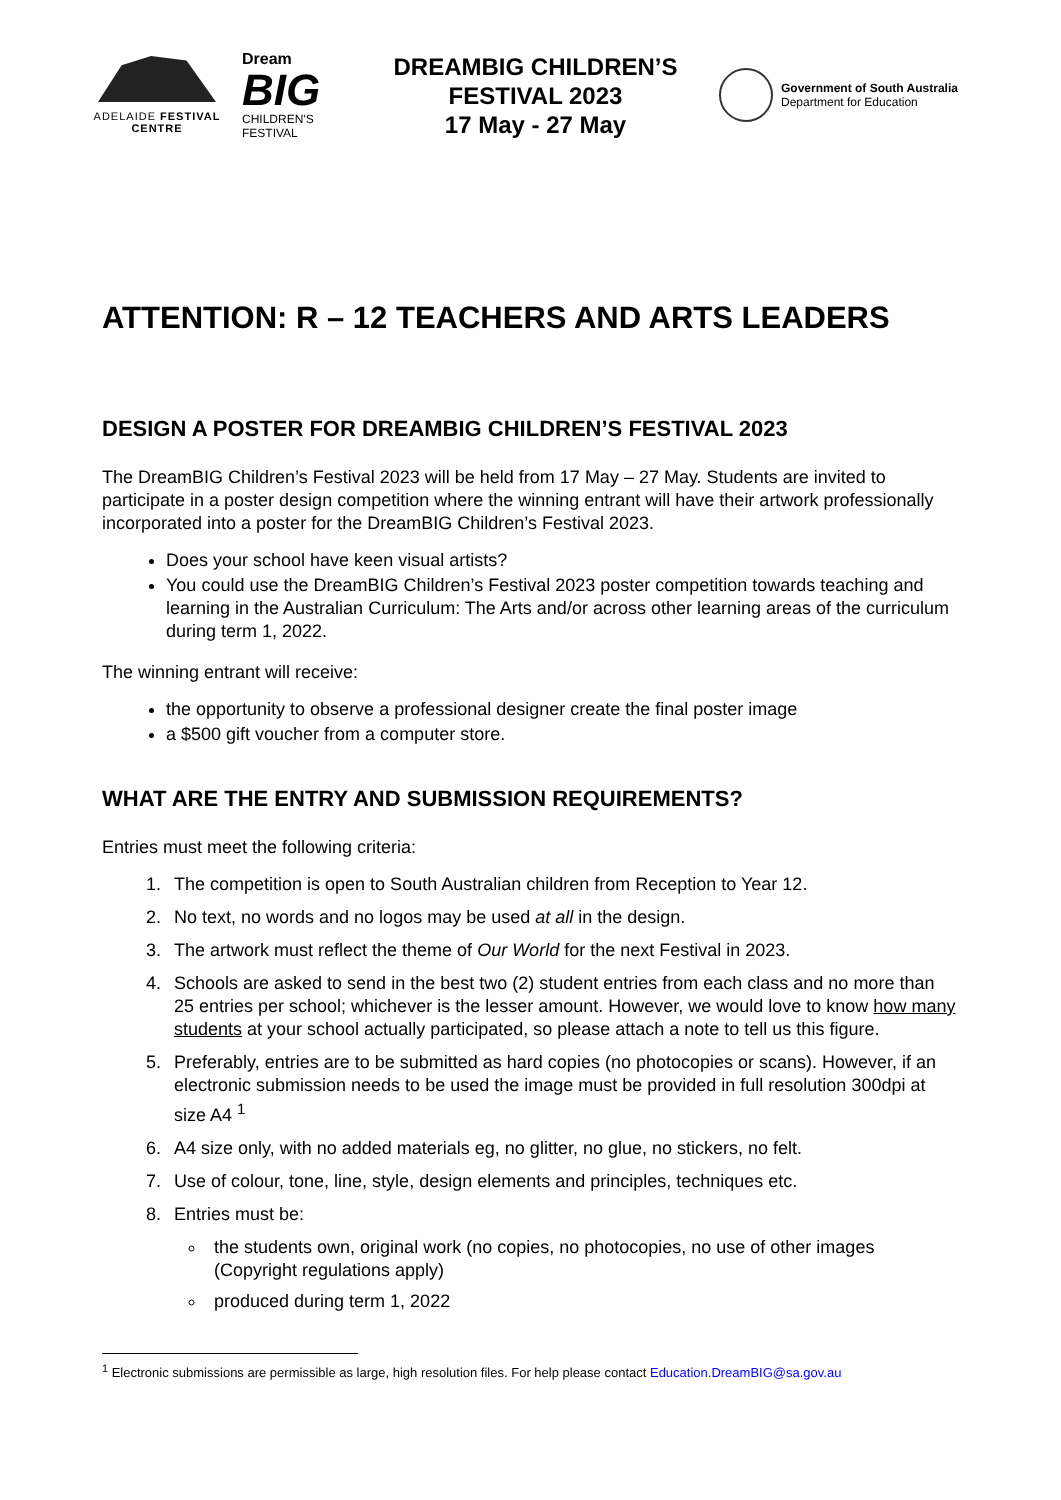ADELAIDE FESTIVAL CENTRE
Dream
BIG
CHILDREN'S
FESTIVAL
DREAMBIG CHILDREN’S
FESTIVAL 2023
17 May - 27 May
Government of South Australia
Department for Education
ATTENTION: R – 12 TEACHERS AND ARTS LEADERS
DESIGN A POSTER FOR DREAMBIG CHILDREN’S FESTIVAL 2023
The DreamBIG Children’s Festival 2023 will be held from 17 May – 27 May. Students are invited to participate in a poster design competition where the winning entrant will have their artwork professionally incorporated into a poster for the DreamBIG Children’s Festival 2023.
Does your school have keen visual artists?
You could use the DreamBIG Children’s Festival 2023 poster competition towards teaching and learning in the Australian Curriculum: The Arts and/or across other learning areas of the curriculum during term 1, 2022.
The winning entrant will receive:
the opportunity to observe a professional designer create the final poster image
a $500 gift voucher from a computer store.
WHAT ARE THE ENTRY AND SUBMISSION REQUIREMENTS?
Entries must meet the following criteria:
1. The competition is open to South Australian children from Reception to Year 12.
2. No text, no words and no logos may be used at all in the design.
3. The artwork must reflect the theme of Our World for the next Festival in 2023.
4. Schools are asked to send in the best two (2) student entries from each class and no more than 25 entries per school; whichever is the lesser amount. However, we would love to know how many students at your school actually participated, so please attach a note to tell us this figure.
5. Preferably, entries are to be submitted as hard copies (no photocopies or scans). However, if an electronic submission needs to be used the image must be provided in full resolution 300dpi at size A4 <sup>1</sup>
6. A4 size only, with no added materials eg, no glitter, no glue, no stickers, no felt.
7. Use of colour, tone, line, style, design elements and principles, techniques etc.
8. Entries must be:
the students own, original work (no copies, no photocopies, no use of other images (Copyright regulations apply)
produced during term 1, 2022
<sup>1</sup> Electronic submissions are permissible as large, high resolution files. For help please contact Education.DreamBIG@sa.gov.au